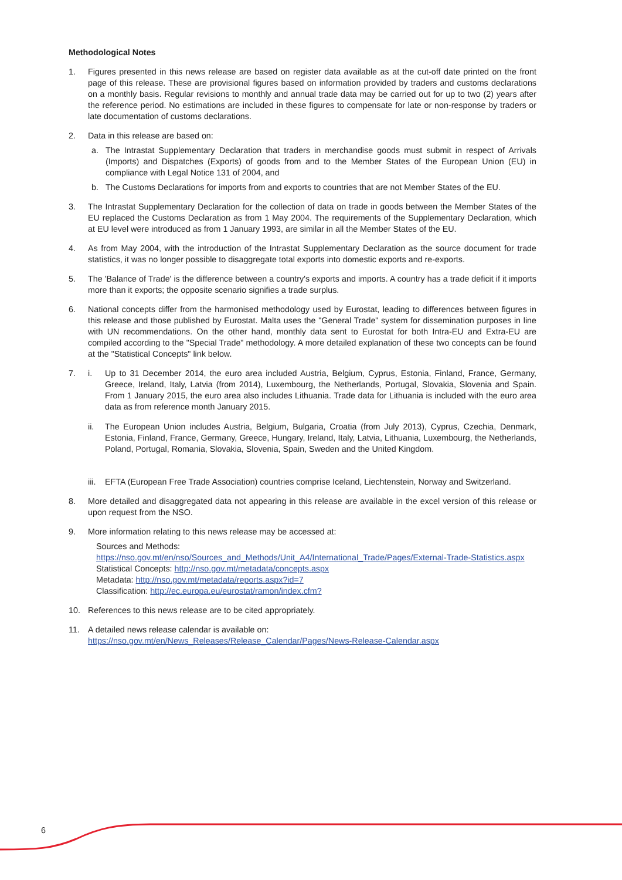Methodological Notes
1. Figures presented in this news release are based on register data available as at the cut-off date printed on the front page of this release. These are provisional figures based on information provided by traders and customs declarations on a monthly basis. Regular revisions to monthly and annual trade data may be carried out for up to two (2) years after the reference period. No estimations are included in these figures to compensate for late or non-response by traders or late documentation of customs declarations.
2. Data in this release are based on:
a. The Intrastat Supplementary Declaration that traders in merchandise goods must submit in respect of Arrivals (Imports) and Dispatches (Exports) of goods from and to the Member States of the European Union (EU) in compliance with Legal Notice 131 of 2004, and
b. The Customs Declarations for imports from and exports to countries that are not Member States of the EU.
3. The Intrastat Supplementary Declaration for the collection of data on trade in goods between the Member States of the EU replaced the Customs Declaration as from 1 May 2004. The requirements of the Supplementary Declaration, which at EU level were introduced as from 1 January 1993, are similar in all the Member States of the EU.
4. As from May 2004, with the introduction of the Intrastat Supplementary Declaration as the source document for trade statistics, it was no longer possible to disaggregate total exports into domestic exports and re-exports.
5. The 'Balance of Trade' is the difference between a country's exports and imports. A country has a trade deficit if it imports more than it exports; the opposite scenario signifies a trade surplus.
6. National concepts differ from the harmonised methodology used by Eurostat, leading to differences between figures in this release and those published by Eurostat. Malta uses the "General Trade" system for dissemination purposes in line with UN recommendations. On the other hand, monthly data sent to Eurostat for both Intra-EU and Extra-EU are compiled according to the "Special Trade" methodology. A more detailed explanation of these two concepts can be found at the "Statistical Concepts" link below.
7. i. Up to 31 December 2014, the euro area included Austria, Belgium, Cyprus, Estonia, Finland, France, Germany, Greece, Ireland, Italy, Latvia (from 2014), Luxembourg, the Netherlands, Portugal, Slovakia, Slovenia and Spain. From 1 January 2015, the euro area also includes Lithuania. Trade data for Lithuania is included with the euro area data as from reference month January 2015.
ii. The European Union includes Austria, Belgium, Bulgaria, Croatia (from July 2013), Cyprus, Czechia, Denmark, Estonia, Finland, France, Germany, Greece, Hungary, Ireland, Italy, Latvia, Lithuania, Luxembourg, the Netherlands, Poland, Portugal, Romania, Slovakia, Slovenia, Spain, Sweden and the United Kingdom.
iii.
EFTA (European Free Trade Association) countries comprise Iceland, Liechtenstein, Norway and Switzerland.
8. More detailed and disaggregated data not appearing in this release are available in the excel version of this release or upon request from the NSO.
9. More information relating to this news release may be accessed at:
Sources and Methods:
https://nso.gov.mt/en/nso/Sources_and_Methods/Unit_A4/International_Trade/Pages/External-Trade-Statistics.aspx
Statistical Concepts: http://nso.gov.mt/metadata/concepts.aspx
Metadata: http://nso.gov.mt/metadata/reports.aspx?id=7
Classification: http://ec.europa.eu/eurostat/ramon/index.cfm?
10. References to this news release are to be cited appropriately.
11. A detailed news release calendar is available on:
https://nso.gov.mt/en/News_Releases/Release_Calendar/Pages/News-Release-Calendar.aspx
6